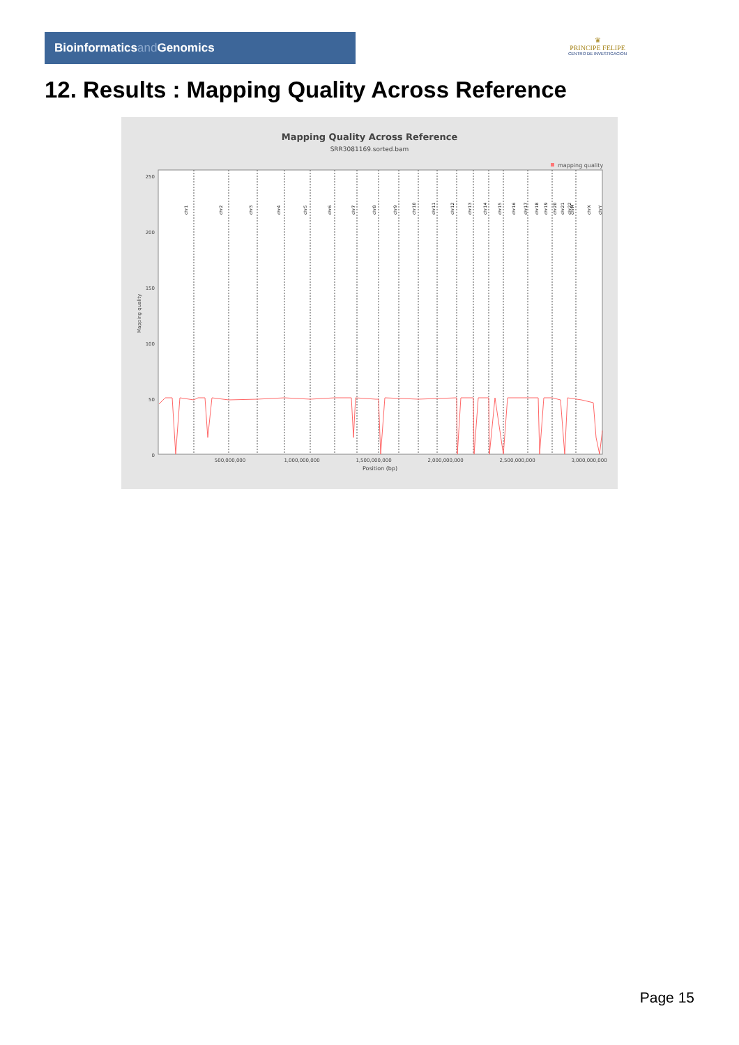Bioinformaticsand Genomics
♛
PRINCIPE FELIPE
CENTRO DE INVESTIGACION
12. Results : Mapping Quality Across Reference
Mapping Quality Across Reference
SRR3081169.sorted.bam
mapping quality
250
200
150
100
50
0
Mapping quality
chr1
chr2
chr3
chr4
chr5
chr6
chr7
chr8
chr9
chr10
chr11
chr12
chr13
chr14
chr15
chr16
chr17
chr18
chr19
chr20
chr21
chr22
chrM
chrX
chrY
500,000,000
1,000,000,000
1,500,000,000
2,000,000,000
2,500,000,000
3,000,000,000
Position (bp)
Page 15